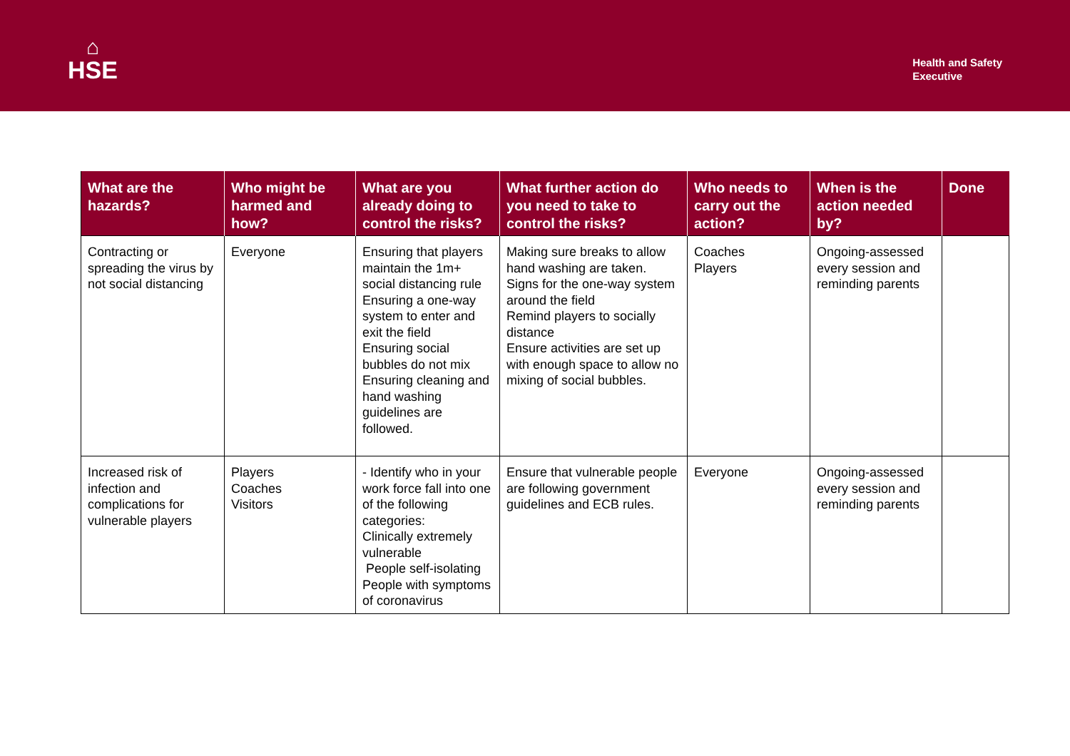⌂
HSE
Health and Safety
Executive
| What are the hazards? | Who might be harmed and how? | What are you already doing to control the risks? | What further action do you need to take to control the risks? | Who needs to carry out the action? | When is the action needed by? | Done |
| --- | --- | --- | --- | --- | --- | --- |
| Contracting or spreading the virus by not social distancing | Everyone | Ensuring that players maintain the 1m+ social distancing rule Ensuring a one-way system to enter and exit the field Ensuring social bubbles do not mix Ensuring cleaning and hand washing guidelines are followed. | Making sure breaks to allow hand washing are taken. Signs for the one-way system around the field Remind players to socially distance Ensure activities are set up with enough space to allow no mixing of social bubbles. | Coaches Players | Ongoing-assessed every session and reminding parents | |
| Increased risk of infection and complications for vulnerable players | Players Coaches Visitors | - Identify who in your work force fall into one of the following categories: Clinically extremely vulnerable People self-isolating People with symptoms of coronavirus | Ensure that vulnerable people are following government guidelines and ECB rules. | Everyone | Ongoing-assessed every session and reminding parents | |